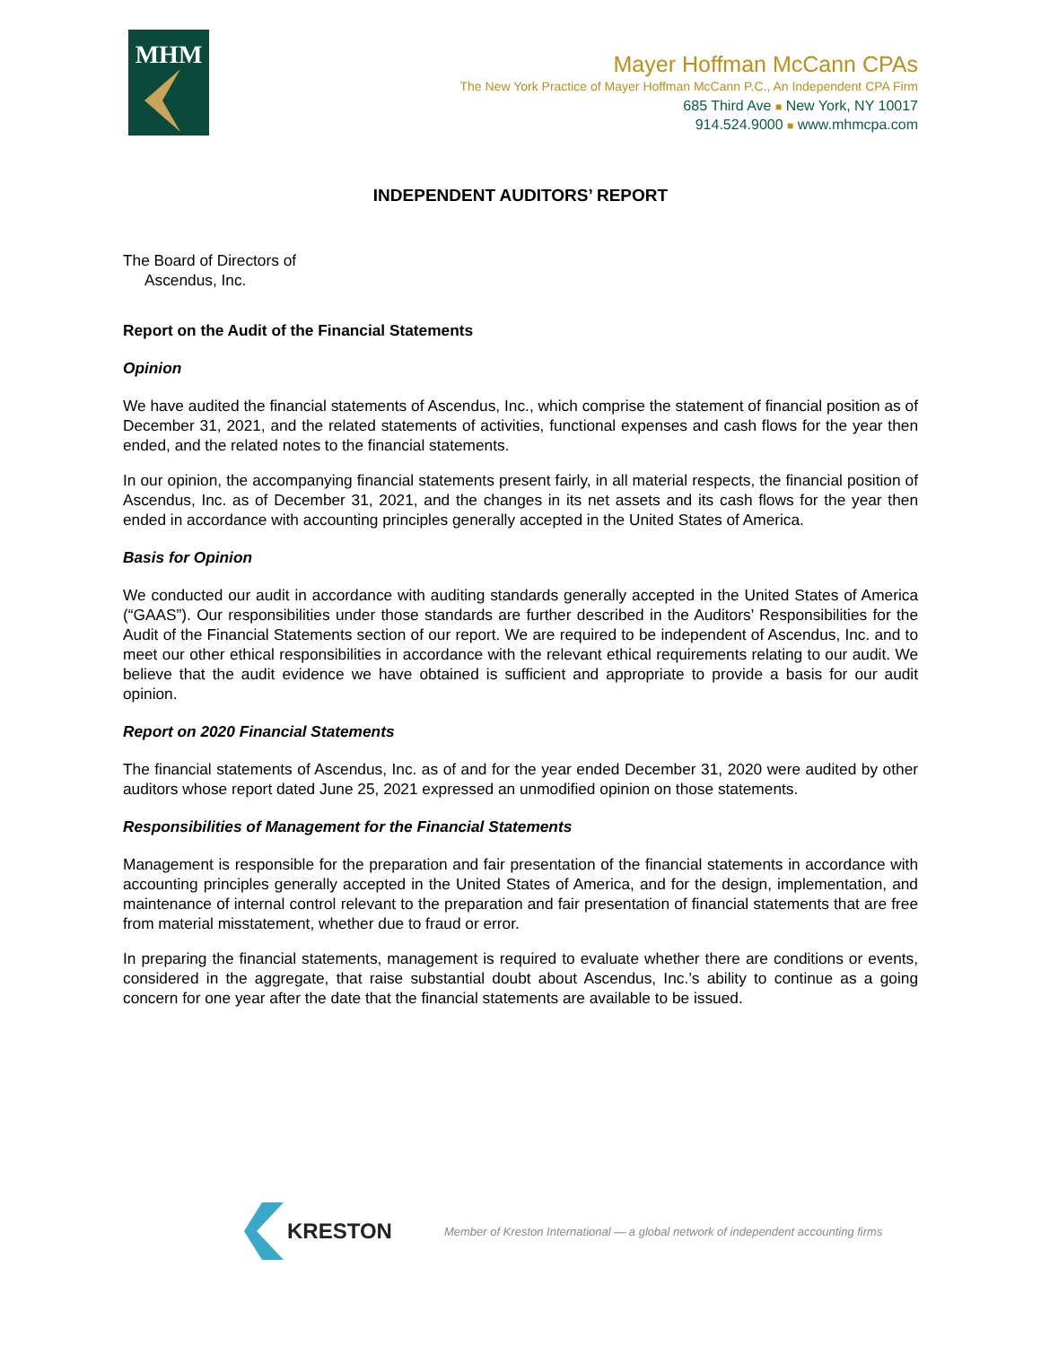MHM
Mayer Hoffman McCann CPAs
The New York Practice of Mayer Hoffman McCann P.C., An Independent CPA Firm
685 Third Ave ■ New York, NY 10017
914.524.9000 ■ www.mhmcpa.com
INDEPENDENT AUDITORS’ REPORT
The Board of Directors of
Ascendus, Inc.
Report on the Audit of the Financial Statements
Opinion
We have audited the financial statements of Ascendus, Inc., which comprise the statement of financial position as of December 31, 2021, and the related statements of activities, functional expenses and cash flows for the year then ended, and the related notes to the financial statements.
In our opinion, the accompanying financial statements present fairly, in all material respects, the financial position of Ascendus, Inc. as of December 31, 2021, and the changes in its net assets and its cash flows for the year then ended in accordance with accounting principles generally accepted in the United States of America.
Basis for Opinion
We conducted our audit in accordance with auditing standards generally accepted in the United States of America (“GAAS”). Our responsibilities under those standards are further described in the Auditors’ Responsibilities for the Audit of the Financial Statements section of our report. We are required to be independent of Ascendus, Inc. and to meet our other ethical responsibilities in accordance with the relevant ethical requirements relating to our audit. We believe that the audit evidence we have obtained is sufficient and appropriate to provide a basis for our audit opinion.
Report on 2020 Financial Statements
The financial statements of Ascendus, Inc. as of and for the year ended December 31, 2020 were audited by other auditors whose report dated June 25, 2021 expressed an unmodified opinion on those statements.
Responsibilities of Management for the Financial Statements
Management is responsible for the preparation and fair presentation of the financial statements in accordance with accounting principles generally accepted in the United States of America, and for the design, implementation, and maintenance of internal control relevant to the preparation and fair presentation of financial statements that are free from material misstatement, whether due to fraud or error.
In preparing the financial statements, management is required to evaluate whether there are conditions or events, considered in the aggregate, that raise substantial doubt about Ascendus, Inc.’s ability to continue as a going concern for one year after the date that the financial statements are available to be issued.
KRESTON Member of Kreston International — a global network of independent accounting firms